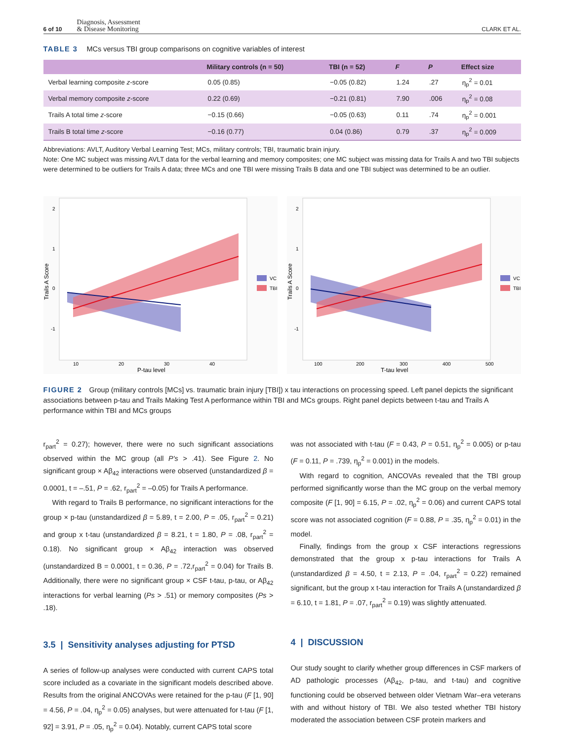6 of 10 Diagnosis, Assessment
& Disease Monitoring CLARK ET AL.
TABLE 3 MCs versus TBI group comparisons on cognitive variables of interest
| | Military controls (n = 50) | TBI (n = 52) | F | P | Effect size |
| --- | --- | --- | --- | --- | --- |
| Verbal learning composite z -score | 0.05 (0.85) | −0.05 (0.82) | 1.24 | .27 | η<sub>p</sub><sup>2</sup> = 0.01 |
| Verbal memory composite z -score | 0.22 (0.69) | −0.21 (0.81) | 7.90 | .006 | η<sub>p</sub><sup>2</sup> = 0.08 |
| Trails A total time z -score | −0.15 (0.66) | −0.05 (0.63) | 0.11 | .74 | η<sub>p</sub><sup>2</sup> = 0.001 |
| Trails B total time z -score | −0.16 (0.77) | 0.04 (0.86) | 0.79 | .37 | η<sub>p</sub><sup>2</sup> = 0.009 |
Abbreviations: AVLT, Auditory Verbal Learning Test; MCs, military controls; TBI, traumatic brain injury.
Note: One MC subject was missing AVLT data for the verbal learning and memory composites; one MC subject was missing data for Trails A and two TBI subjects were determined to be outliers for Trails A data; three MCs and one TBI were missing Trails B data and one TBI subject was determined to be an outlier.
2
1
0
-1
10
20
30
40
P-tau level
Trails A Score
VC
TBI
2
1
0
-1
100
200
300
400
500
T-tau level
Trails A Score
VC
TBI
FIGURE 2 Group (military controls [MCs] vs. traumatic brain injury [TBI]) x tau interactions on processing speed. Left panel depicts the significant associations between p-tau and Trails Making Test A performance within TBI and MCs groups. Right panel depicts between t-tau and Trails A performance within TBI and MCs groups
r<sub>part</sub><sup>2</sup> = 0.27); however, there were no such significant associations observed within the MC group (all P's > .41). See Figure 2. No significant group × Aβ<sub>42</sub> interactions were observed (unstandardized β = 0.0001, t = –.51, P = .62, r<sub>part</sub><sup>2</sup> = –0.05) for Trails A performance.
With regard to Trails B performance, no significant interactions for the group × p-tau (unstandardized β = 5.89, t = 2.00, P = .05, r<sub>part</sub><sup>2</sup> = 0.21) and group x t-tau (unstandardized β = 8.21, t = 1.80, P = .08, r<sub>part</sub><sup>2</sup> = 0.18). No significant group × Aβ<sub>42</sub> interaction was observed (unstandardized B = 0.0001, t = 0.36, P = .72,r<sub>part</sub><sup>2</sup> = 0.04) for Trails B. Additionally, there were no significant group × CSF t-tau, p-tau, or Aβ<sub>42</sub> interactions for verbal learning (Ps > .51) or memory composites (Ps > .18).
3.5 | Sensitivity analyses adjusting for PTSD
A series of follow-up analyses were conducted with current CAPS total score included as a covariate in the significant models described above. Results from the original ANCOVAs were retained for the p-tau (F [1, 90] = 4.56, P = .04, η<sub>p</sub><sup>2</sup> = 0.05) analyses, but were attenuated for t-tau (F [1, 92] = 3.91, P = .05, η<sub>p</sub><sup>2</sup> = 0.04). Notably, current CAPS total score
was not associated with t-tau (F = 0.43, P = 0.51, η<sub>p</sub><sup>2</sup> = 0.005) or p-tau (F = 0.11, P = .739, η<sub>p</sub><sup>2</sup> = 0.001) in the models.
With regard to cognition, ANCOVAs revealed that the TBI group performed significantly worse than the MC group on the verbal memory composite (F [1, 90] = 6.15, P = .02, η<sub>p</sub><sup>2</sup> = 0.06) and current CAPS total score was not associated cognition (F = 0.88, P = .35, η<sub>p</sub><sup>2</sup> = 0.01) in the model.
Finally, findings from the group x CSF interactions regressions demonstrated that the group x p-tau interactions for Trails A (unstandardized β = 4.50, t = 2.13, P = .04, r<sub>part</sub><sup>2</sup> = 0.22) remained significant, but the group x t-tau interaction for Trails A (unstandardized β = 6.10, t = 1.81, P = .07, r<sub>part</sub><sup>2</sup> = 0.19) was slightly attenuated.
4 | DISCUSSION
Our study sought to clarify whether group differences in CSF markers of AD pathologic processes (Aβ<sub>42</sub>, p-tau, and t-tau) and cognitive functioning could be observed between older Vietnam War–era veterans with and without history of TBI. We also tested whether TBI history moderated the association between CSF protein markers and